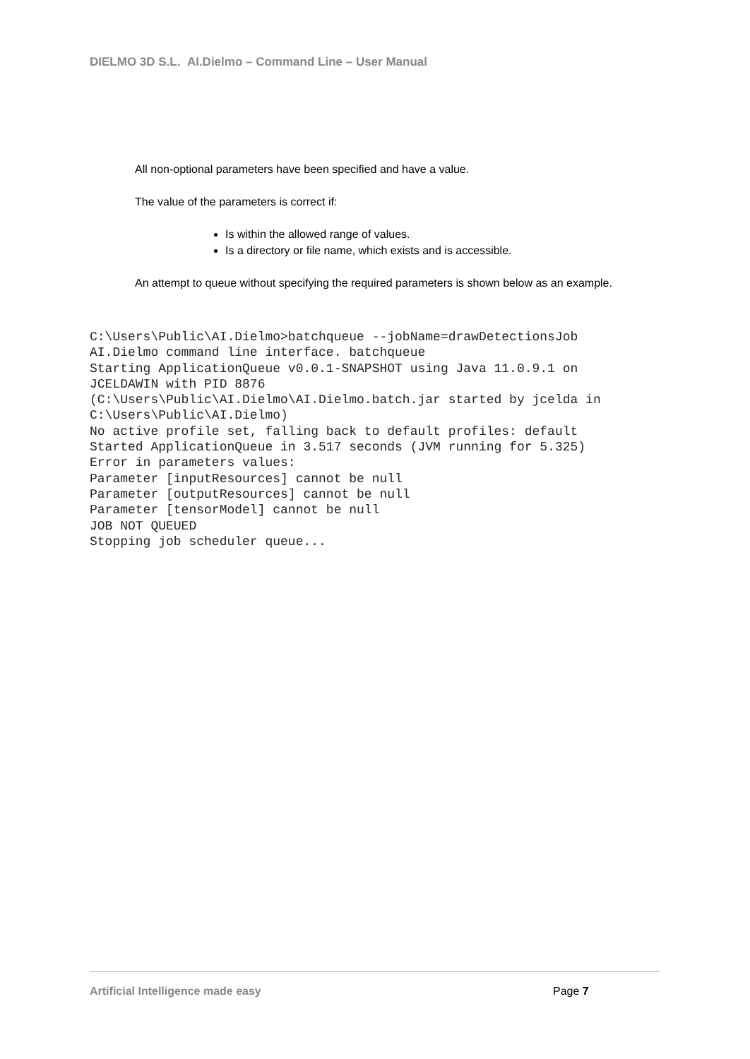DIELMO 3D S.L. AI.Dielmo – Command Line – User Manual
All non-optional parameters have been specified and have a value.
The value of the parameters is correct if:
Is within the allowed range of values.
Is a directory or file name, which exists and is accessible.
An attempt to queue without specifying the required parameters is shown below as an example.
C:\Users\Public\AI.Dielmo>batchqueue --jobName=drawDetectionsJob
AI.Dielmo command line interface. batchqueue
Starting ApplicationQueue v0.0.1-SNAPSHOT using Java 11.0.9.1 on
JCELDAWIN with PID 8876
(C:\Users\Public\AI.Dielmo\AI.Dielmo.batch.jar started by jcelda in
C:\Users\Public\AI.Dielmo)
No active profile set, falling back to default profiles: default
Started ApplicationQueue in 3.517 seconds (JVM running for 5.325)
Error in parameters values:
Parameter [inputResources] cannot be null
Parameter [outputResources] cannot be null
Parameter [tensorModel] cannot be null
JOB NOT QUEUED
Stopping job scheduler queue...
Artificial Intelligence made easy
Page 7